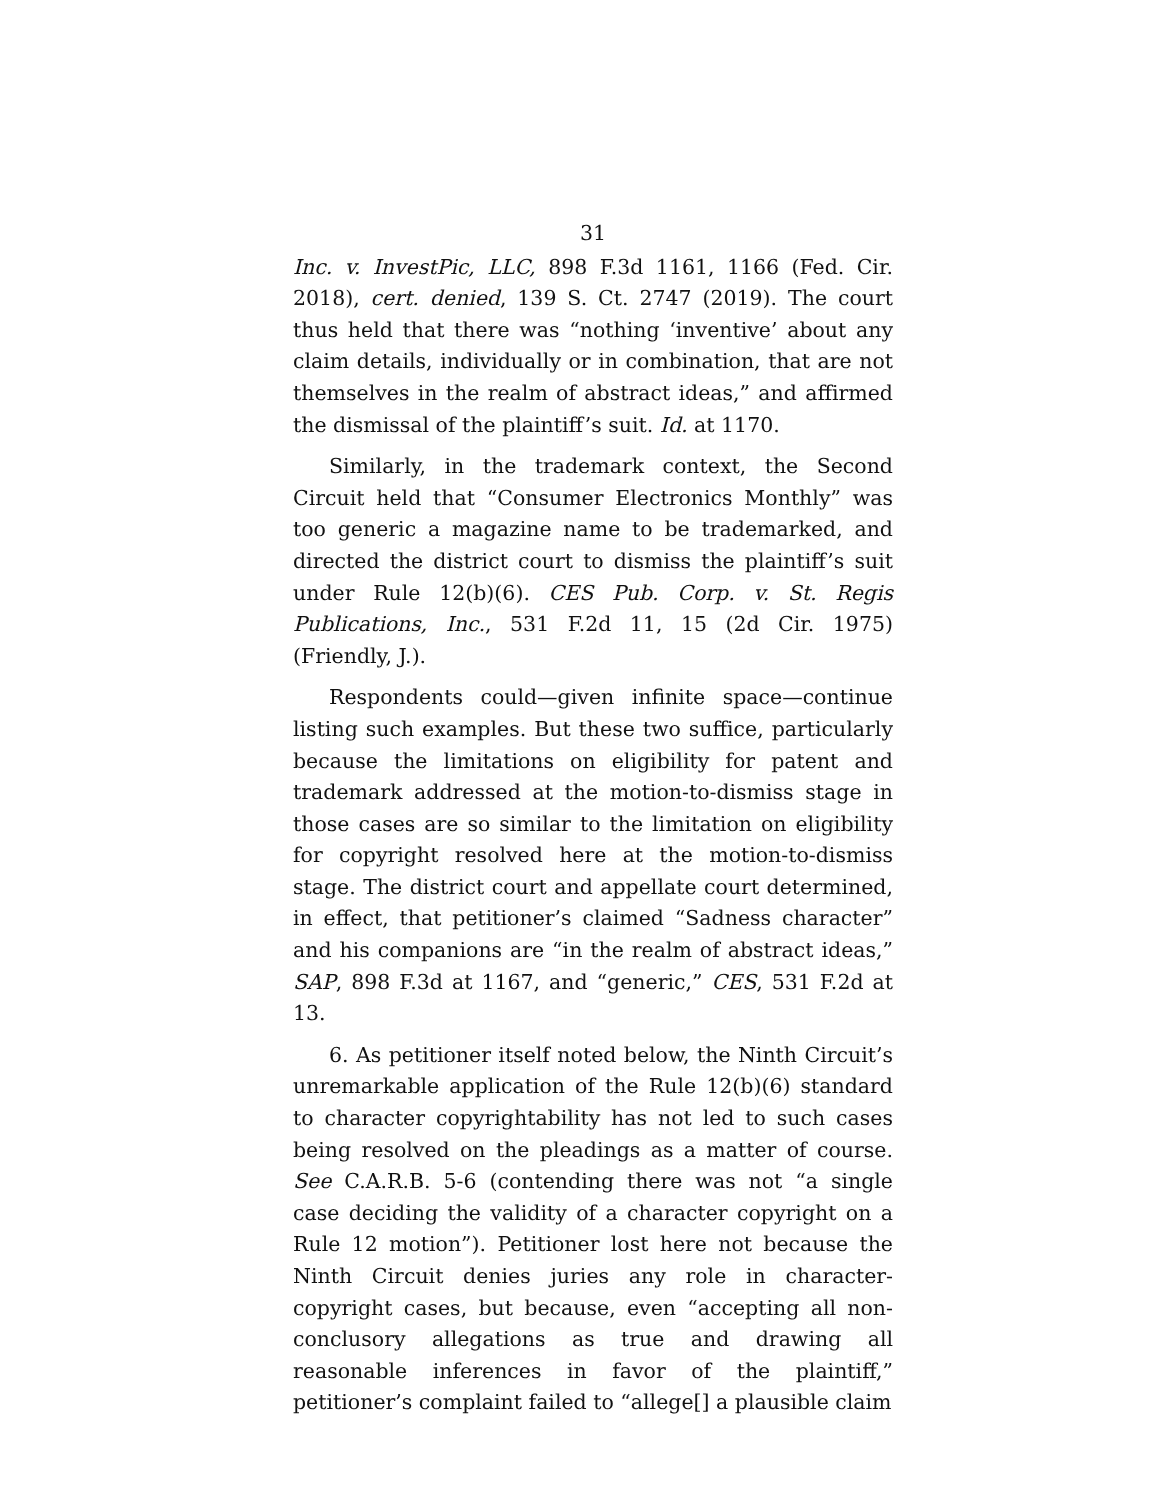31
Inc. v. InvestPic, LLC, 898 F.3d 1161, 1166 (Fed. Cir. 2018), cert. denied, 139 S. Ct. 2747 (2019). The court thus held that there was “nothing ‘inventive’ about any claim details, individually or in combination, that are not themselves in the realm of abstract ideas,” and affirmed the dismissal of the plaintiff’s suit. Id. at 1170.
Similarly, in the trademark context, the Second Circuit held that “Consumer Electronics Monthly” was too generic a magazine name to be trademarked, and directed the district court to dismiss the plaintiff’s suit under Rule 12(b)(6). CES Pub. Corp. v. St. Regis Publications, Inc., 531 F.2d 11, 15 (2d Cir. 1975) (Friendly, J.).
Respondents could—given infinite space—continue listing such examples. But these two suffice, particularly because the limitations on eligibility for patent and trademark addressed at the motion-to-dismiss stage in those cases are so similar to the limitation on eligibility for copyright resolved here at the motion-to-dismiss stage. The district court and appellate court determined, in effect, that petitioner’s claimed “Sadness character” and his companions are “in the realm of abstract ideas,” SAP, 898 F.3d at 1167, and “generic,” CES, 531 F.2d at 13.
6. As petitioner itself noted below, the Ninth Circuit’s unremarkable application of the Rule 12(b)(6) standard to character copyrightability has not led to such cases being resolved on the pleadings as a matter of course. See C.A.R.B. 5-6 (contending there was not “a single case deciding the validity of a character copyright on a Rule 12 motion”). Petitioner lost here not because the Ninth Circuit denies juries any role in character-copyright cases, but because, even “accepting all non-conclusory allegations as true and drawing all reasonable inferences in favor of the plaintiff,” petitioner’s complaint failed to “allege[] a plausible claim